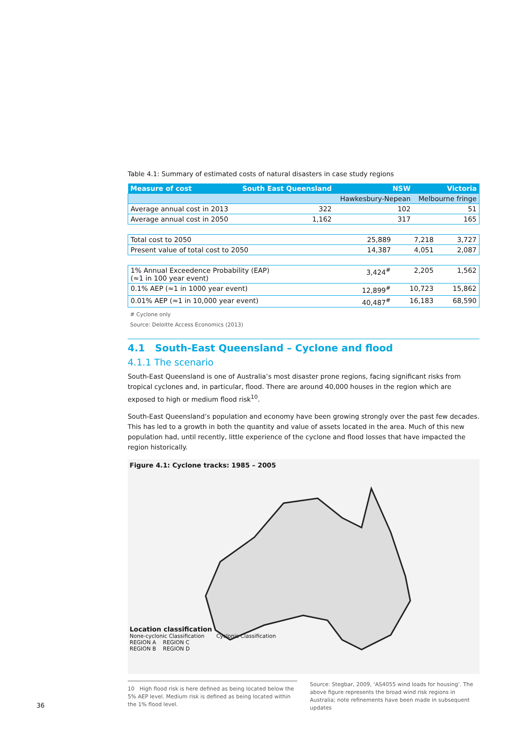Table 4.1: Summary of estimated costs of natural disasters in case study regions
| Measure of cost | South East Queensland | NSW | Victoria |
| --- | --- | --- | --- |
| | | Hawkesbury-Nepean | Melbourne fringe |
| Average annual cost in 2013 | 322 | 102 | 51 |
| Average annual cost in 2050 | 1,162 | 317 | 165 |
| Total cost to 2050 | 25,889 | 7,218 | 3,727 |
| Present value of total cost to 2050 | 14,387 | 4,051 | 2,087 |
| 1% Annual Exceedence Probability (EAP) (≈1 in 100 year event) | 3,424<sup>#</sup> | 2,205 | 1,562 |
| 0.1% AEP (≈1 in 1000 year event) | 12,899<sup>#</sup> | 10,723 | 15,862 |
| 0.01% AEP (≈1 in 10,000 year event) | 40,487<sup>#</sup> | 16,183 | 68,590 |
# Cyclone only
Source: Deloitte Access Economics (2013)
4.1 South-East Queensland – Cyclone and flood
4.1.1 The scenario
South-East Queensland is one of Australia’s most disaster prone regions, facing significant risks from tropical cyclones and, in particular, flood. There are around 40,000 houses in the region which are exposed to high or medium flood risk<sup>10</sup>.
South-East Queensland’s population and economy have been growing strongly over the past few decades. This has led to a growth in both the quantity and value of assets located in the area. Much of this new population had, until recently, little experience of the cyclone and flood losses that have impacted the region historically.
Figure 4.1: Cyclone tracks: 1985 – 2005
Location classification
None-cyclonic Classification Cyclonic Classification
REGION A REGION C
REGION B REGION D
10 High flood risk is here defined as being located below the 5% AEP level. Medium risk is defined as being located within the 1% flood level.
Source: Stegbar, 2009, ‘AS4055 wind loads for housing’. The above figure represents the broad wind risk regions in Australia; note refinements have been made in subsequent updates
36